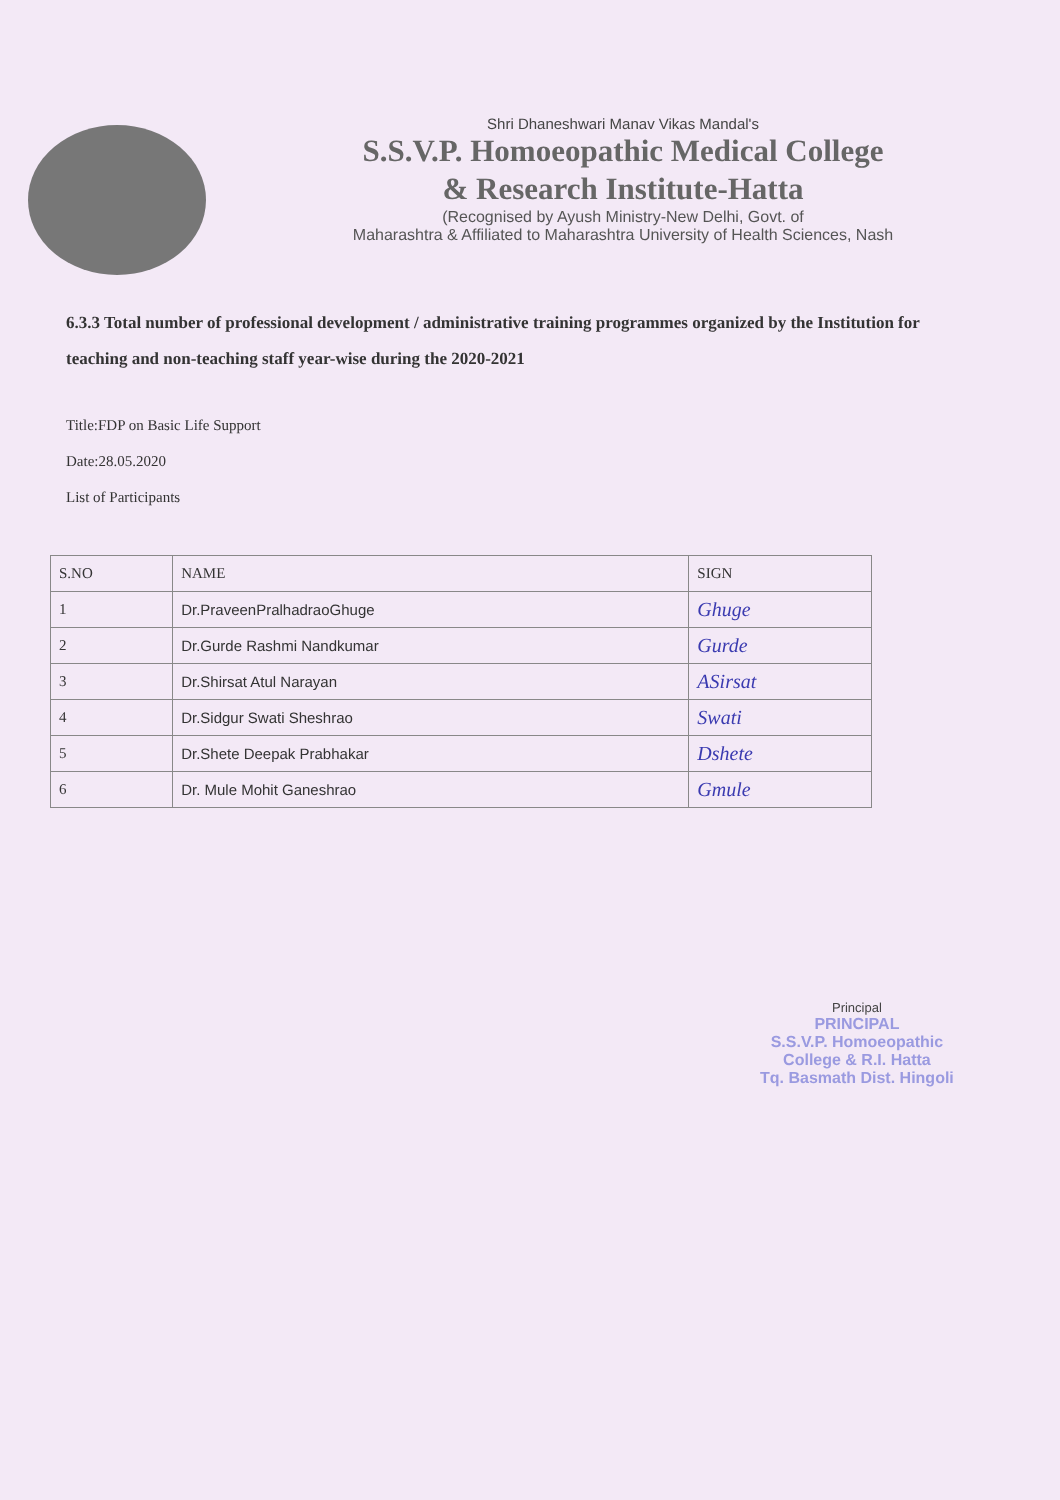Shri Dhaneshwari Manav Vikas Mandal's
S.S.V.P. Homoeopathic Medical College
& Research Institute-Hatta
(Recognised by Ayush Ministry-New Delhi, Govt. of
Maharashtra & Affiliated to Maharashtra University of Health Sciences, Nash
6.3.3 Total number of professional development / administrative training programmes organized by the Institution for teaching and non-teaching staff year-wise during the 2020-2021
Title:FDP on Basic Life Support
Date:28.05.2020
List of Participants
| S.NO | NAME | SIGN |
| --- | --- | --- |
| 1 | Dr.PraveenPralhadraoGhuge | Ghuge |
| 2 | Dr.Gurde Rashmi Nandkumar | Gurde |
| 3 | Dr.Shirsat Atul Narayan | ASirsat |
| 4 | Dr.Sidgur Swati Sheshrao | Swati |
| 5 | Dr.Shete Deepak Prabhakar | Dshete |
| 6 | Dr. Mule Mohit Ganeshrao | Gmule |
Principal
PRINCIPAL
S.S.V.P. Homoeopathic
College & R.I. Hatta
Tq. Basmath Dist. Hingoli